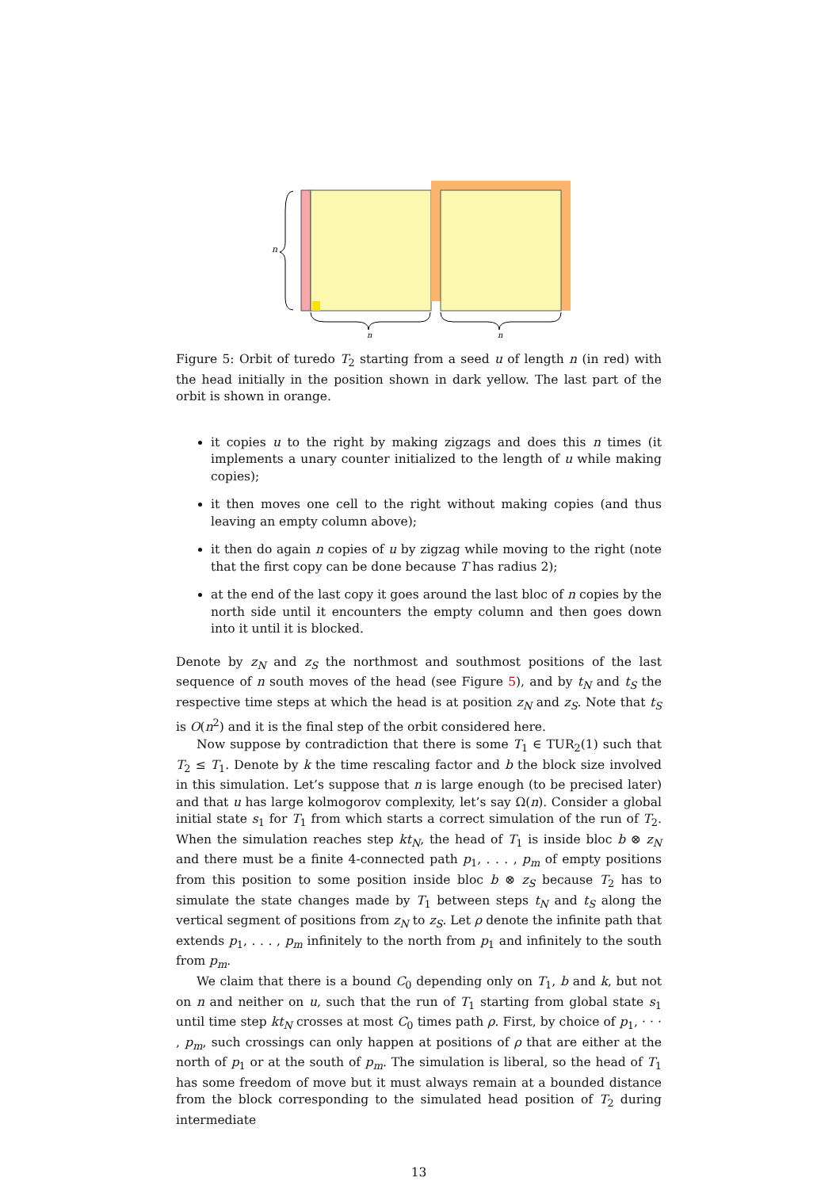n
n
n
Figure 5: Orbit of turedo T<sub>2</sub> starting from a seed u of length n (in red) with the head initially in the position shown in dark yellow. The last part of the orbit is shown in orange.
it copies u to the right by making zigzags and does this n times (it implements a unary counter initialized to the length of u while making copies);
it then moves one cell to the right without making copies (and thus leaving an empty column above);
it then do again n copies of u by zigzag while moving to the right (note that the first copy can be done because T has radius 2);
at the end of the last copy it goes around the last bloc of n copies by the north side until it encounters the empty column and then goes down into it until it is blocked.
Denote by z<sub>N</sub> and z<sub>S</sub> the northmost and southmost positions of the last sequence of n south moves of the head (see Figure 5), and by t<sub>N</sub> and t<sub>S</sub> the respective time steps at which the head is at position z<sub>N</sub> and z<sub>S</sub>. Note that t<sub>S</sub> is O(n<sup>2</sup>) and it is the final step of the orbit considered here.
Now suppose by contradiction that there is some T<sub>1</sub> ∈ TUR<sub>2</sub>(1) such that T<sub>2</sub> ≤ T<sub>1</sub>. Denote by k the time rescaling factor and b the block size involved in this simulation. Let’s suppose that n is large enough (to be precised later) and that u has large kolmogorov complexity, let’s say Ω(n). Consider a global initial state s<sub>1</sub> for T<sub>1</sub> from which starts a correct simulation of the run of T<sub>2</sub>. When the simulation reaches step kt<sub>N</sub>, the head of T<sub>1</sub> is inside bloc b ⊗ z<sub>N</sub> and there must be a finite 4-connected path p<sub>1</sub>, . . . , p<sub>m</sub> of empty positions from this position to some position inside bloc b ⊗ z<sub>S</sub> because T<sub>2</sub> has to simulate the state changes made by T<sub>1</sub> between steps t<sub>N</sub> and t<sub>S</sub> along the vertical segment of positions from z<sub>N</sub> to z<sub>S</sub>. Let ρ denote the infinite path that extends p<sub>1</sub>, . . . , p<sub>m</sub> infinitely to the north from p<sub>1</sub> and infinitely to the south from p<sub>m</sub>.
We claim that there is a bound C<sub>0</sub> depending only on T<sub>1</sub>, b and k, but not on n and neither on u, such that the run of T<sub>1</sub> starting from global state s<sub>1</sub> until time step kt<sub>N</sub> crosses at most C<sub>0</sub> times path ρ. First, by choice of p<sub>1</sub>, · · · , p<sub>m</sub>, such crossings can only happen at positions of ρ that are either at the north of p<sub>1</sub> or at the south of p<sub>m</sub>. The simulation is liberal, so the head of T<sub>1</sub> has some freedom of move but it must always remain at a bounded distance from the block corresponding to the simulated head position of T<sub>2</sub> during intermediate
13